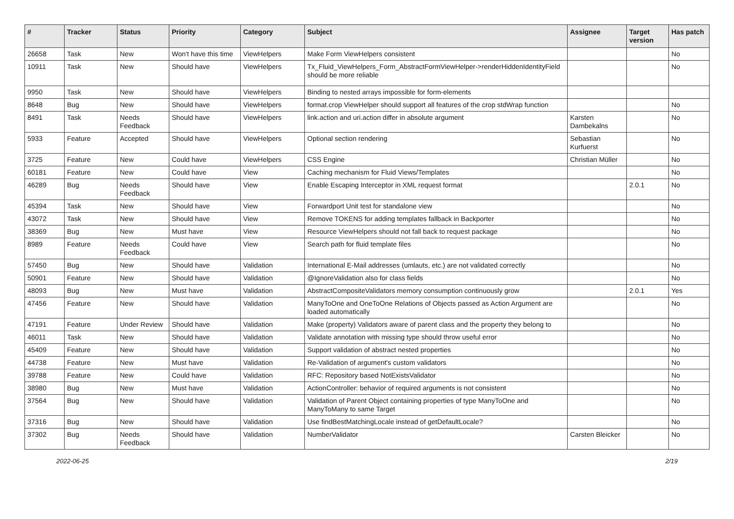| # | Tracker | Status | Priority | Category | Subject | Assignee | Target version | Has patch |
| --- | --- | --- | --- | --- | --- | --- | --- | --- |
| 26658 | Task | New | Won't have this time | ViewHelpers | Make Form ViewHelpers consistent | | | No |
| 10911 | Task | New | Should have | ViewHelpers | Tx_Fluid_ViewHelpers_Form_AbstractFormViewHelper->renderHiddenIdentityField should be more reliable | | | No |
| 9950 | Task | New | Should have | ViewHelpers | Binding to nested arrays impossible for form-elements | | | |
| 8648 | Bug | New | Should have | ViewHelpers | format.crop ViewHelper should support all features of the crop stdWrap function | | | No |
| 8491 | Task | Needs Feedback | Should have | ViewHelpers | link.action and uri.action differ in absolute argument | Karsten Dambekalns | | No |
| 5933 | Feature | Accepted | Should have | ViewHelpers | Optional section rendering | Sebastian Kurfuerst | | No |
| 3725 | Feature | New | Could have | ViewHelpers | CSS Engine | Christian Müller | | No |
| 60181 | Feature | New | Could have | View | Caching mechanism for Fluid Views/Templates | | | No |
| 46289 | Bug | Needs Feedback | Should have | View | Enable Escaping Interceptor in XML request format | | 2.0.1 | No |
| 45394 | Task | New | Should have | View | Forwardport Unit test for standalone view | | | No |
| 43072 | Task | New | Should have | View | Remove TOKENS for adding templates fallback in Backporter | | | No |
| 38369 | Bug | New | Must have | View | Resource ViewHelpers should not fall back to request package | | | No |
| 8989 | Feature | Needs Feedback | Could have | View | Search path for fluid template files | | | No |
| 57450 | Bug | New | Should have | Validation | International E-Mail addresses (umlauts, etc.) are not validated correctly | | | No |
| 50901 | Feature | New | Should have | Validation | @IgnoreValidation also for class fields | | | No |
| 48093 | Bug | New | Must have | Validation | AbstractCompositeValidators memory consumption continuously grow | | 2.0.1 | Yes |
| 47456 | Feature | New | Should have | Validation | ManyToOne and OneToOne Relations of Objects passed as Action Argument are loaded automatically | | | No |
| 47191 | Feature | Under Review | Should have | Validation | Make (property) Validators aware of parent class and the property they belong to | | | No |
| 46011 | Task | New | Should have | Validation | Validate annotation with missing type should throw useful error | | | No |
| 45409 | Feature | New | Should have | Validation | Support validation of abstract nested properties | | | No |
| 44738 | Feature | New | Must have | Validation | Re-Validation of argument's custom validators | | | No |
| 39788 | Feature | New | Could have | Validation | RFC: Repository based NotExistsValidator | | | No |
| 38980 | Bug | New | Must have | Validation | ActionController: behavior of required arguments is not consistent | | | No |
| 37564 | Bug | New | Should have | Validation | Validation of Parent Object containing properties of type ManyToOne and ManyToMany to same Target | | | No |
| 37316 | Bug | New | Should have | Validation | Use findBestMatchingLocale instead of getDefaultLocale? | | | No |
| 37302 | Bug | Needs Feedback | Should have | Validation | NumberValidator | Carsten Bleicker | | No |
2022-06-25 2/19